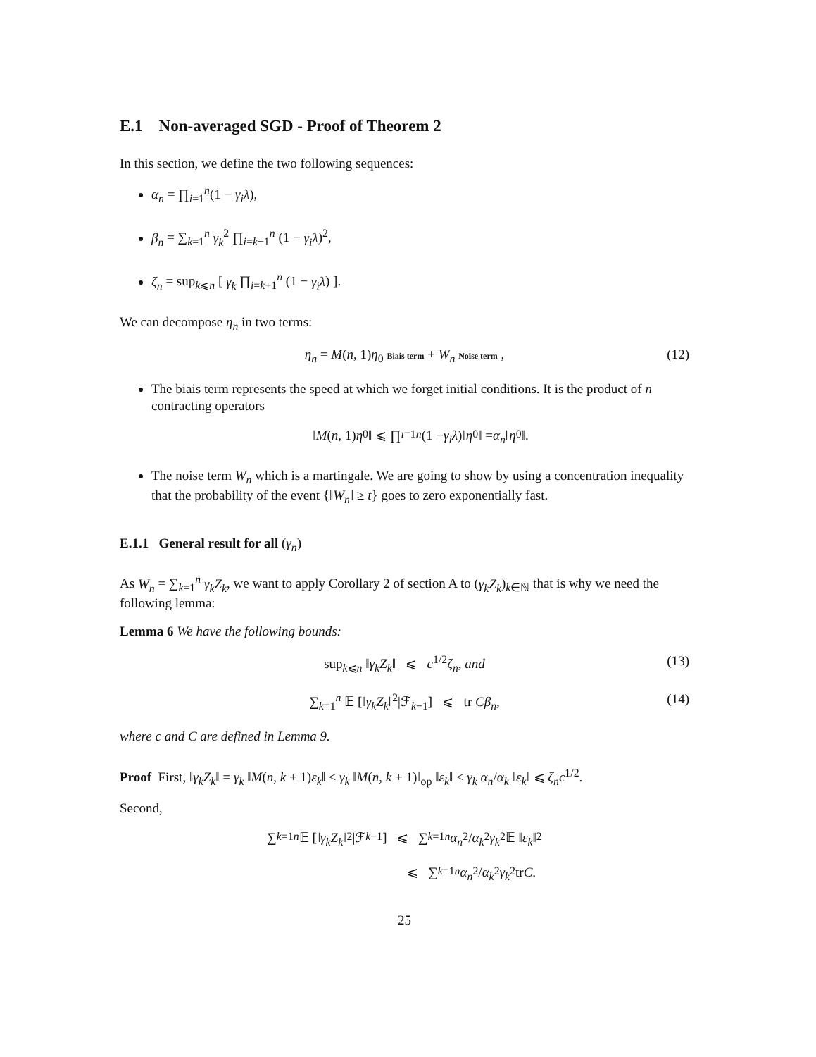E.1 Non-averaged SGD - Proof of Theorem 2
In this section, we define the two following sequences:
α<sub>n</sub> = ∏<sub>i=1</sub><sup>n</sup>(1 − γ<sub>i</sub>λ),
β<sub>n</sub> = ∑<sub>k=1</sub><sup>n</sup> γ<sub>k</sub><sup>2</sup> ∏<sub>i=k+1</sub><sup>n</sup> (1 − γ<sub>i</sub>λ)<sup>2</sup>,
ζ<sub>n</sub> = sup<sub>k⩽n</sub> [ γ<sub>k</sub> ∏<sub>i=k+1</sub><sup>n</sup> (1 − γ<sub>i</sub>λ) ].
We can decompose η<sub>n</sub> in two terms:
η<sub>n</sub> = M(n, 1)η<sub>0</sub> Biais term + W<sub>n</sub> Noise term , (12)
The biais term represents the speed at which we forget initial conditions. It is the product of n contracting operators
‖ M (n, 1) η<sub>0</sub>‖ ⩽ ∏<sub>i=1</sub><sup>n</sup> (1 − γ<sub>i</sub>λ)‖ η<sub>0</sub>‖ = α<sub>n</sub> ‖ η<sub>0</sub>‖.
The noise term W<sub>n</sub> which is a martingale. We are going to show by using a concentration inequality that the probability of the event {‖W<sub>n</sub>‖ ≥ t} goes to zero exponentially fast.
E.1.1 General result for all (γ<sub>n</sub>)
As W<sub>n</sub> = ∑<sub>k=1</sub><sup>n</sup> γ<sub>k</sub>Z<sub>k</sub>, we want to apply Corollary 2 of section A to (γ<sub>k</sub>Z<sub>k</sub>)<sub>k∈ℕ</sub> that is why we need the following lemma:
Lemma 6 We have the following bounds:
sup<sub>k⩽n</sub> ‖γ<sub>k</sub>Z<sub>k</sub>‖ ⩽ c<sup>1/2</sup>ζ<sub>n</sub>, and (13)
∑<sub>k=1</sub><sup>n</sup> 𝔼 [‖γ<sub>k</sub>Z<sub>k</sub>‖<sup>2</sup>|ℱ<sub>k−1</sub>] ⩽ tr Cβ<sub>n</sub>, (14)
where c and C are defined in Lemma 9.
Proof First, ‖γ<sub>k</sub>Z<sub>k</sub>‖ = γ<sub>k</sub> ‖M(n, k + 1)ε<sub>k</sub>‖ ≤ γ<sub>k</sub> ‖M(n, k + 1)‖<sub>op</sub> ‖ε<sub>k</sub>‖ ≤ γ<sub>k</sub> α<sub>n</sub>/α<sub>k</sub> ‖ε<sub>k</sub>‖ ⩽ ζ<sub>n</sub>c<sup>1/2</sup>.
Second,
∑<sub>k=1</sub><sup>n</sup> 𝔼 [‖ γ<sub>k</sub>Z<sub>k</sub> ‖<sup>2</sup>|ℱ<sub>k−1</sub>] ⩽ ∑<sub>k=1</sub><sup>n</sup> α<sub>n</sub><sup>2</sup>/ α<sub>k</sub><sup>2</sup> γ<sub>k</sub><sup>2</sup> 𝔼 ‖ ε<sub>k</sub> ‖<sup>2</sup>
⩽ ∑<sub>k=1</sub><sup>n</sup> α<sub>n</sub><sup>2</sup>/ α<sub>k</sub><sup>2</sup> γ<sub>k</sub><sup>2</sup> tr C.
25